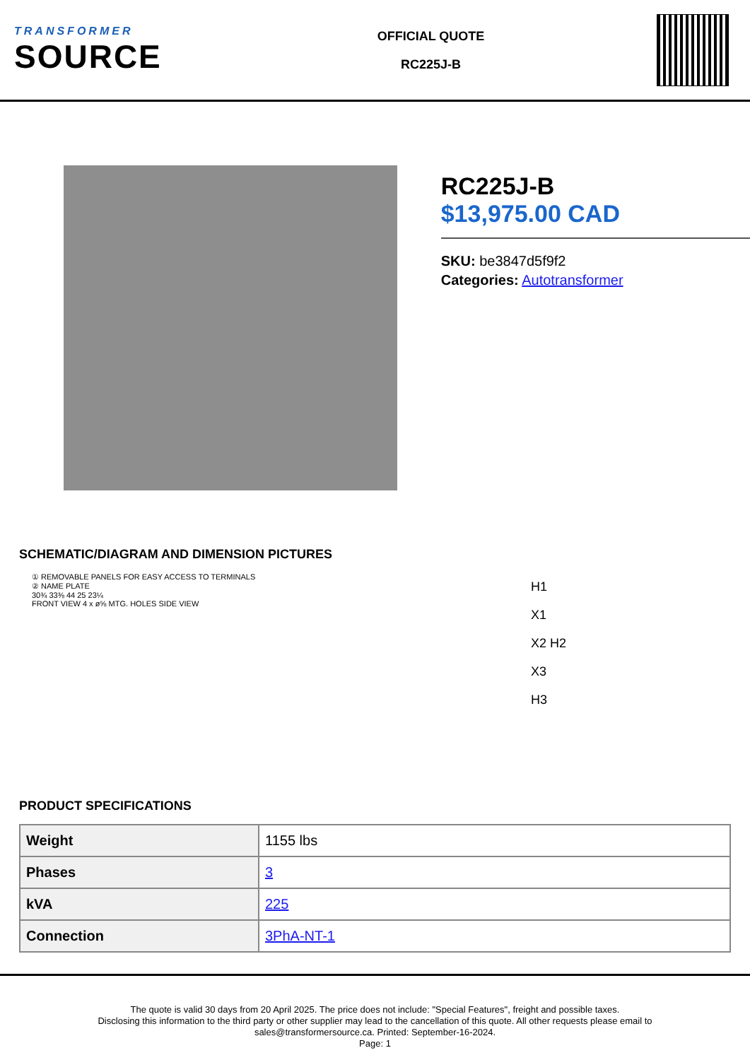TRANSFORMER
SOURCE
OFFICIAL QUOTE
RC225J-B
RC225J-B
$13,975.00 CAD
SKU: be3847d5f9f2
Categories: Autotransformer
SCHEMATIC/DIAGRAM AND DIMENSION PICTURES
① REMOVABLE PANELS FOR EASY ACCESS TO TERMINALS
② NAME PLATE
30¾ 33⅜ 44 25 23¼
FRONT VIEW 4 x ø⅝ MTG. HOLES SIDE VIEW
H1
X1
X2 H2
X3
H3
PRODUCT SPECIFICATIONS
| Weight | 1155 lbs |
| Phases | 3 |
| kVA | 225 |
| Connection | 3PhA-NT-1 |
The quote is valid 30 days from 20 April 2025. The price does not include: "Special Features", freight and possible taxes.
Disclosing this information to the third party or other supplier may lead to the cancellation of this quote. All other requests please email to
sales@transformersource.ca. Printed: September-16-2024.
Page: 1